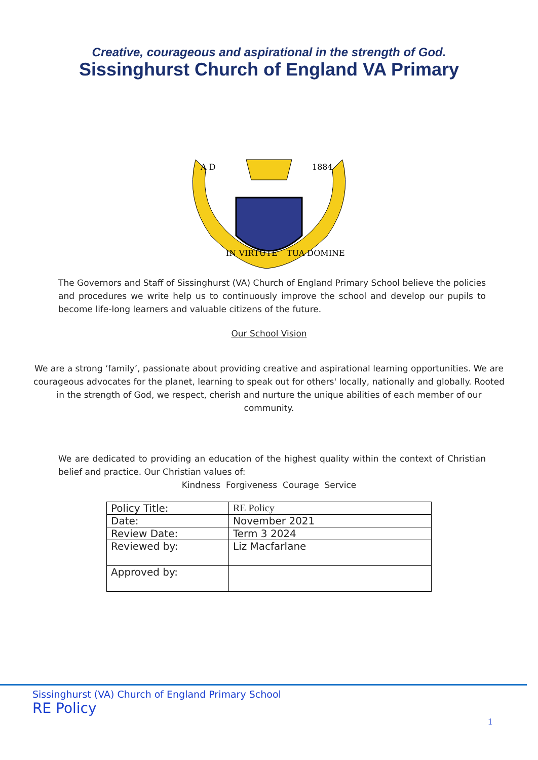Creative, courageous and aspirational in the strength of God.
Sissinghurst Church of England VA Primary
IN VIRTUTE
TUA DOMINE
A D
1884
The Governors and Staff of Sissinghurst (VA) Church of England Primary School believe the policies and procedures we write help us to continuously improve the school and develop our pupils to become life-long learners and valuable citizens of the future.
Our School Vision
We are a strong ‘family’, passionate about providing creative and aspirational learning opportunities. We are courageous advocates for the planet, learning to speak out for others' locally, nationally and globally. Rooted in the strength of God, we respect, cherish and nurture the unique abilities of each member of our community.
We are dedicated to providing an education of the highest quality within the context of Christian belief and practice. Our Christian values of:
Kindness Forgiveness Courage Service
| Policy Title: | RE Policy |
| Date: | November 2021 |
| Review Date: | Term 3 2024 |
| Reviewed by: | Liz Macfarlane |
| Approved by: | |
Sissinghurst (VA) Church of England Primary School
RE Policy
1